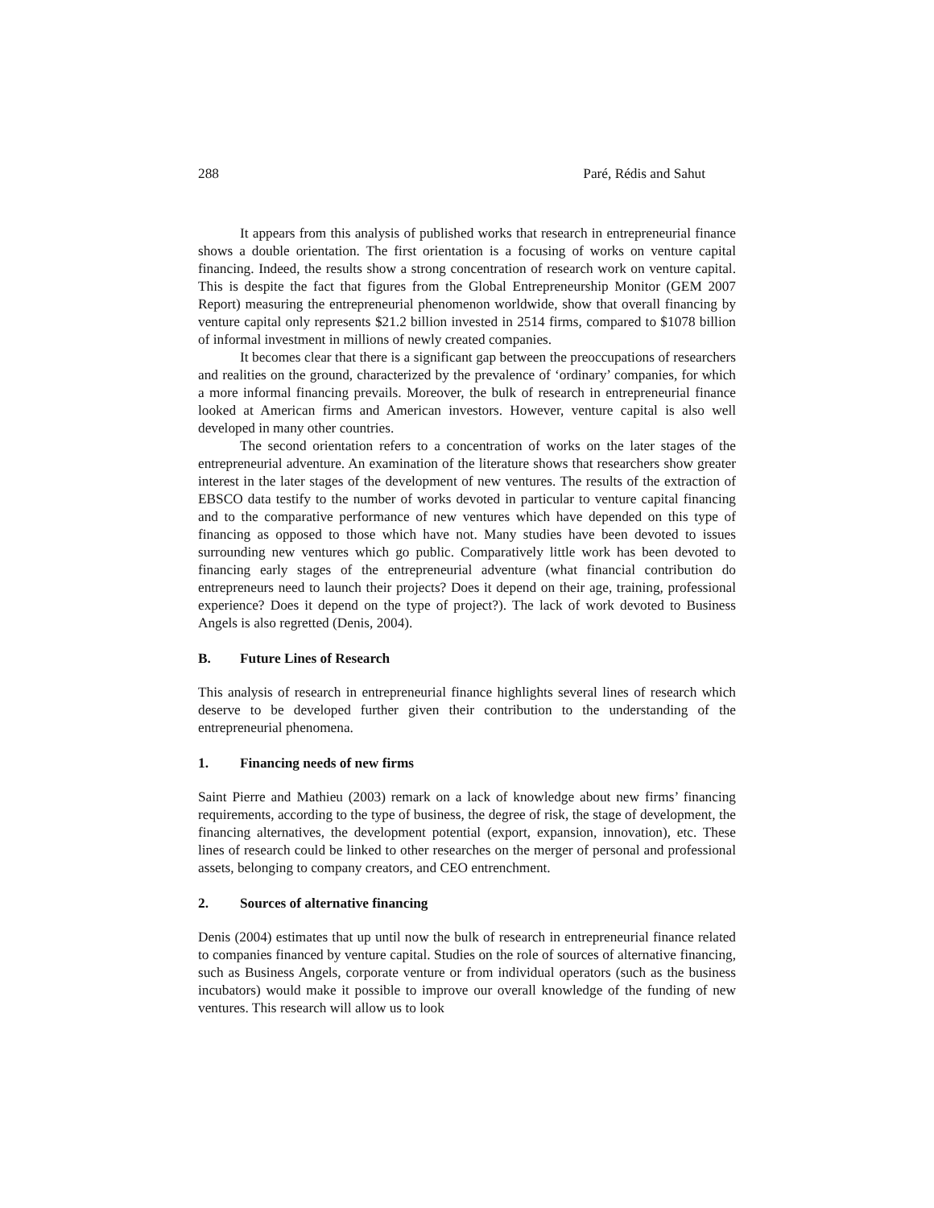288 Paré, Rédis and Sahut
It appears from this analysis of published works that research in entrepreneurial finance shows a double orientation. The first orientation is a focusing of works on venture capital financing. Indeed, the results show a strong concentration of research work on venture capital. This is despite the fact that figures from the Global Entrepreneurship Monitor (GEM 2007 Report) measuring the entrepreneurial phenomenon worldwide, show that overall financing by venture capital only represents $21.2 billion invested in 2514 firms, compared to $1078 billion of informal investment in millions of newly created companies.
It becomes clear that there is a significant gap between the preoccupations of researchers and realities on the ground, characterized by the prevalence of ‘ordinary’ companies, for which a more informal financing prevails. Moreover, the bulk of research in entrepreneurial finance looked at American firms and American investors. However, venture capital is also well developed in many other countries.
The second orientation refers to a concentration of works on the later stages of the entrepreneurial adventure. An examination of the literature shows that researchers show greater interest in the later stages of the development of new ventures. The results of the extraction of EBSCO data testify to the number of works devoted in particular to venture capital financing and to the comparative performance of new ventures which have depended on this type of financing as opposed to those which have not. Many studies have been devoted to issues surrounding new ventures which go public. Comparatively little work has been devoted to financing early stages of the entrepreneurial adventure (what financial contribution do entrepreneurs need to launch their projects? Does it depend on their age, training, professional experience? Does it depend on the type of project?). The lack of work devoted to Business Angels is also regretted (Denis, 2004).
B. Future Lines of Research
This analysis of research in entrepreneurial finance highlights several lines of research which deserve to be developed further given their contribution to the understanding of the entrepreneurial phenomena.
1. Financing needs of new firms
Saint Pierre and Mathieu (2003) remark on a lack of knowledge about new firms’ financing requirements, according to the type of business, the degree of risk, the stage of development, the financing alternatives, the development potential (export, expansion, innovation), etc. These lines of research could be linked to other researches on the merger of personal and professional assets, belonging to company creators, and CEO entrenchment.
2. Sources of alternative financing
Denis (2004) estimates that up until now the bulk of research in entrepreneurial finance related to companies financed by venture capital. Studies on the role of sources of alternative financing, such as Business Angels, corporate venture or from individual operators (such as the business incubators) would make it possible to improve our overall knowledge of the funding of new ventures. This research will allow us to look